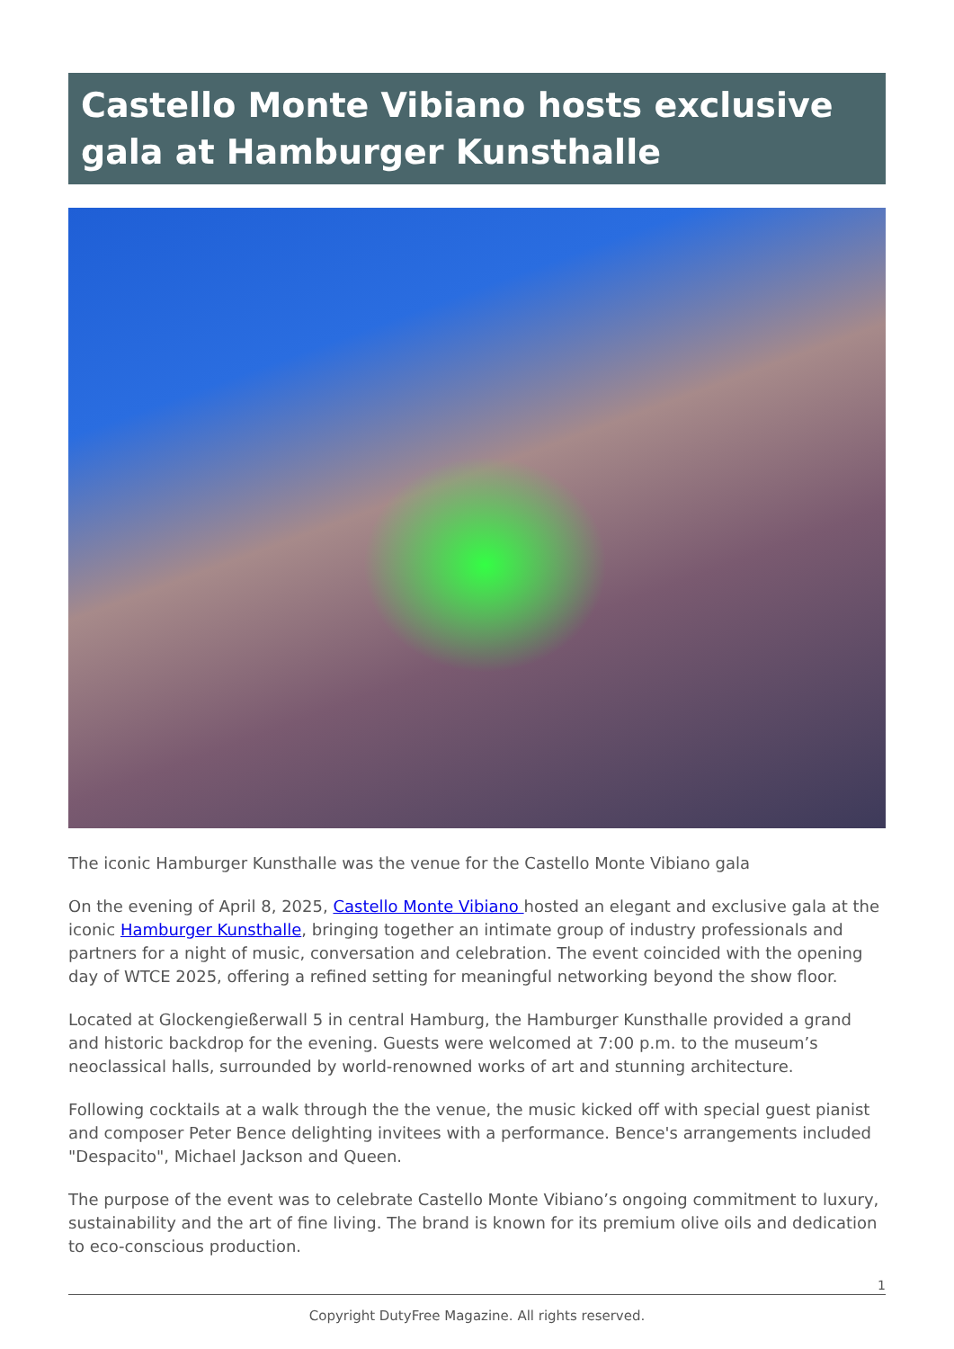Castello Monte Vibiano hosts exclusive gala at Hamburger Kunsthalle
The iconic Hamburger Kunsthalle was the venue for the Castello Monte Vibiano gala
On the evening of April 8, 2025, Castello Monte Vibiano hosted an elegant and exclusive gala at the iconic Hamburger Kunsthalle, bringing together an intimate group of industry professionals and partners for a night of music, conversation and celebration. The event coincided with the opening day of WTCE 2025, offering a refined setting for meaningful networking beyond the show floor.
Located at Glockengießerwall 5 in central Hamburg, the Hamburger Kunsthalle provided a grand and historic backdrop for the evening. Guests were welcomed at 7:00 p.m. to the museum’s neoclassical halls, surrounded by world-renowned works of art and stunning architecture.
Following cocktails at a walk through the the venue, the music kicked off with special guest pianist and composer Peter Bence delighting invitees with a performance. Bence's arrangements included "Despacito", Michael Jackson and Queen.
The purpose of the event was to celebrate Castello Monte Vibiano’s ongoing commitment to luxury, sustainability and the art of fine living. The brand is known for its premium olive oils and dedication to eco-conscious production.
1
Copyright DutyFree Magazine. All rights reserved.